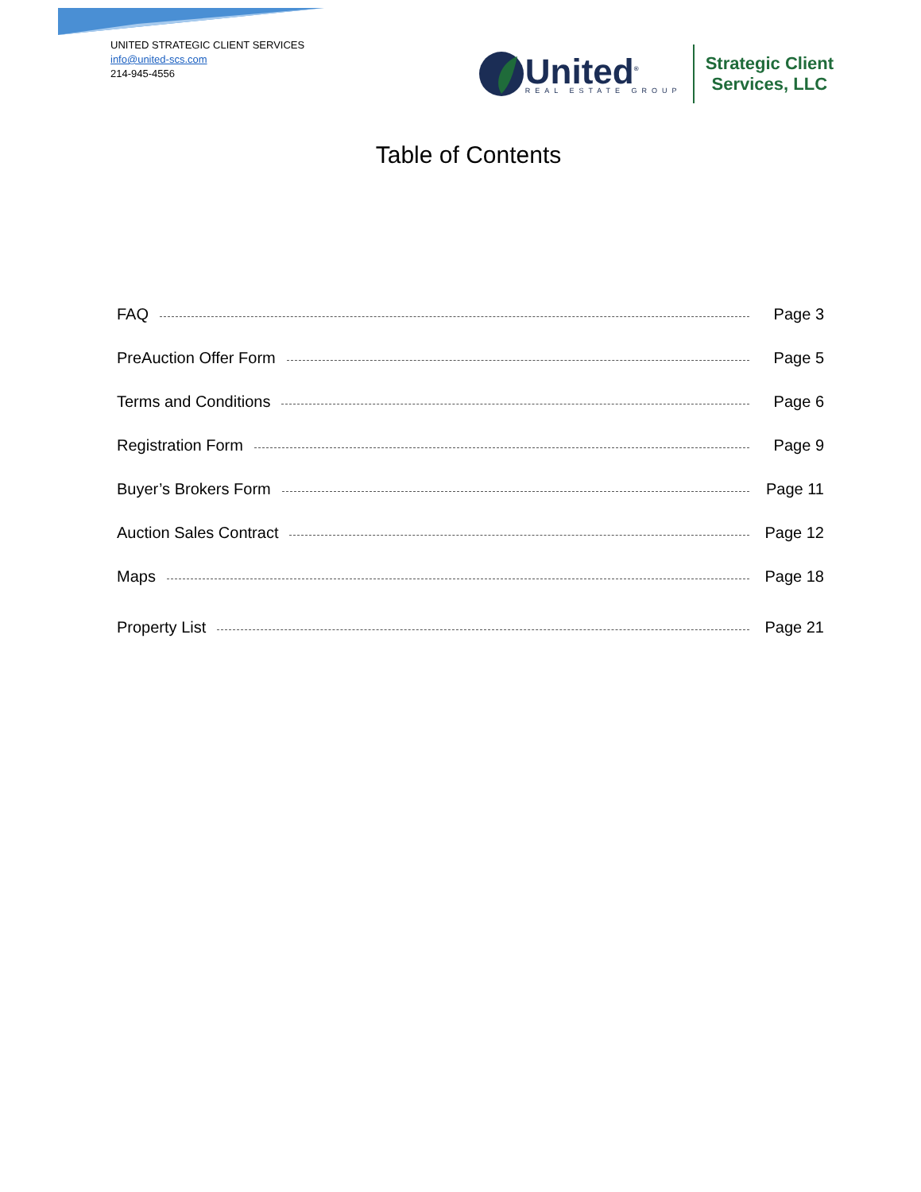UNITED STRATEGIC CLIENT SERVICES
info@united-scs.com
214-945-4556
United<sup>®</sup>
REAL ESTATE GROUP
Strategic Client
Services, LLC
Table of Contents
FAQ Page 3
PreAuction Offer Form Page 5
Terms and Conditions Page 6
Registration Form Page 9
Buyer’s Brokers Form Page 11
Auction Sales Contract Page 12
Maps Page 18
Property List Page 21